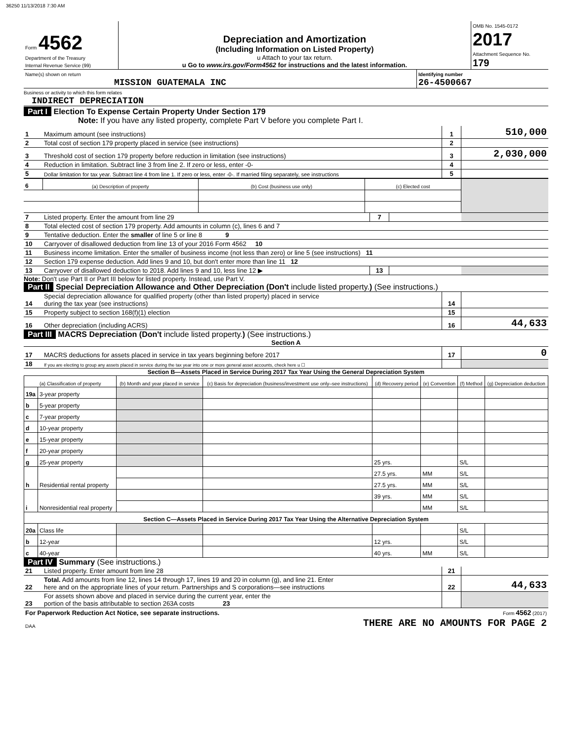36250 11/13/2018 7:30 AM
| Form 4562 Department of the Treasury Internal Revenue Service (99) | Depreciation and Amortization (Including Information on Listed Property) u Attach to your tax return. u Go to www.irs.gov/Form4562 for instructions and the latest information. | OMB No. 1545-0172 2017 Attachment Sequence No. 179 |
| Name(s) shown on return MISSION GUATEMALA INC | Identifying number 26-4500667 |
Business or activity to which this form relates
INDIRECT DEPRECIATION
Part I Election To Expense Certain Property Under Section 179
Note: If you have any listed property, complete Part V before you complete Part I.
| 1 | Maximum amount (see instructions) | 1 | 510,000 |
| 2 | Total cost of section 179 property placed in service (see instructions) | 2 | |
| 3 | Threshold cost of section 179 property before reduction in limitation (see instructions) | 3 | 2,030,000 |
| 4 | Reduction in limitation. Subtract line 3 from line 2. If zero or less, enter -0- | 4 | |
| 5 | Dollar limitation for tax year. Subtract line 4 from line 1. If zero or less, enter -0-. If married filing separately, see instructions | 5 | |
| 6 | (a) Description of property | (b) Cost (business use only) | (c) Elected cost | |
| 7 | Listed property. Enter the amount from line 29 | 7 | | |
| 8 | Total elected cost of section 179 property. Add amounts in column (c), lines 6 and 7 | | | |
| 9 | Tentative deduction. Enter the smaller of line 5 or line 8 9 | | | |
| 10 | Carryover of disallowed deduction from line 13 of your 2016 Form 4562 10 | | | |
| 11 | Business income limitation. Enter the smaller of business income (not less than zero) or line 5 (see instructions) 11 | | | |
| 12 | Section 179 expense deduction. Add lines 9 and 10, but don't enter more than line 11 12 | | | |
| 13 | Carryover of disallowed deduction to 2018. Add lines 9 and 10, less line 12 ▶ | 13 | | |
Note: Don't use Part II or Part III below for listed property. Instead, use Part V.
Part II Special Depreciation Allowance and Other Depreciation (Don't include listed property.) (See instructions.)
| 14 | Special depreciation allowance for qualified property (other than listed property) placed in service during the tax year (see instructions) | 14 | |
| 15 | Property subject to section 168(f)(1) election | 15 | |
| 16 | Other depreciation (including ACRS) | 16 | 44,633 |
Part III MACRS Depreciation (Don't include listed property.) (See instructions.)
Section A
| 17 | MACRS deductions for assets placed in service in tax years beginning before 2017 | 17 | 0 |
| 18 | If you are electing to group any assets placed in service during the tax year into one or more general asset accounts, check here u ☐ | | |
Section B—Assets Placed in Service During 2017 Tax Year Using the General Depreciation System
| (a) Classification of property | | (b) Month and year placed in service | (c) Basis for depreciation (business/investment use only–see instructions) | (d) Recovery period | (e) Convention | (f) Method | (g) Depreciation deduction |
| --- | --- | --- | --- | --- | --- | --- | --- |
| 19a | 3-year property | | | | | | |
| b | 5-year property | | | | | | |
| c | 7-year property | | | | | | |
| d | 10-year property | | | | | | |
| e | 15-year property | | | | | | |
| f | 20-year property | | | | | | |
| g | 25-year property | | | 25 yrs. | | S/L | |
| h | Residential rental property | | | 27.5 yrs. | MM | S/L | |
| | | | | 27.5 yrs. | MM | S/L | |
| i | Nonresidential real property | | | 39 yrs. | MM | S/L | |
| | | | | | MM | S/L | |
| Section C—Assets Placed in Service During 2017 Tax Year Using the Alternative Depreciation System | | | | | | | |
| 20a | Class life | | | | | S/L | |
| b | 12-year | | | 12 yrs. | | S/L | |
| c | 40-year | | | 40 yrs. | MM | S/L | |
Part IV Summary (See instructions.)
| 21 | Listed property. Enter amount from line 28 | 21 | |
| 22 | Total. Add amounts from line 12, lines 14 through 17, lines 19 and 20 in column (g), and line 21. Enter here and on the appropriate lines of your return. Partnerships and S corporations—see instructions | 22 | 44,633 |
| 23 | For assets shown above and placed in service during the current year, enter the portion of the basis attributable to section 263A costs 23 | | |
| For Paperwork Reduction Act Notice, see separate instructions. | Form 4562 (2017) |
| DAA | THERE ARE NO AMOUNTS FOR PAGE 2 |